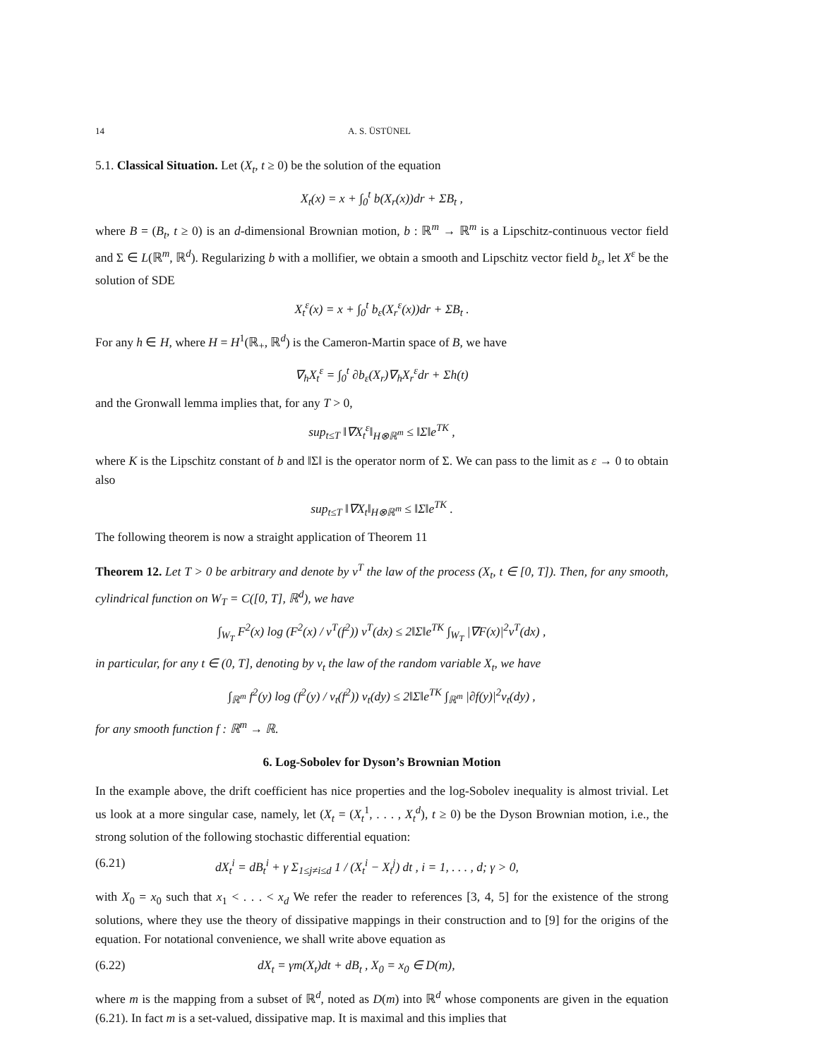14 A. S. ÜSTÜNEL
5.1. Classical Situation. Let (X<sub>t</sub>, t ≥ 0) be the solution of the equation
X<sub>t</sub>(x) = x + ∫<sub>0</sub><sup>t</sup> b(X<sub>r</sub>(x))dr + ΣB<sub>t</sub> ,
where B = (B<sub>t</sub>, t ≥ 0) is an d-dimensional Brownian motion, b : ℝ<sup>m</sup> → ℝ<sup>m</sup> is a Lipschitz-continuous vector field and Σ ∈ L(ℝ<sup>m</sup>, ℝ<sup>d</sup>). Regularizing b with a mollifier, we obtain a smooth and Lipschitz vector field b<sub>ε</sub>, let X<sup>ε</sup> be the solution of SDE
X<sub>t</sub><sup>ε</sup>(x) = x + ∫<sub>0</sub><sup>t</sup> b<sub>ε</sub>(X<sub>r</sub><sup>ε</sup>(x))dr + ΣB<sub>t</sub> .
For any h ∈ H, where H = H<sup>1</sup>(ℝ<sub>+</sub>, ℝ<sup>d</sup>) is the Cameron-Martin space of B, we have
∇<sub>h</sub>X<sub>t</sub><sup>ε</sup> = ∫<sub>0</sub><sup>t</sup> ∂b<sub>ε</sub>(X<sub>r</sub>)∇<sub>h</sub>X<sub>r</sub><sup>ε</sup>dr + Σh(t)
and the Gronwall lemma implies that, for any T > 0,
sup<sub>t≤T</sub> ‖∇X<sub>t</sub><sup>ε</sup>‖<sub>H⊗ℝ<sup>m</sup></sub> ≤ ‖Σ‖e<sup>TK</sup> ,
where K is the Lipschitz constant of b and ‖Σ‖ is the operator norm of Σ. We can pass to the limit as ε → 0 to obtain also
sup<sub>t≤T</sub> ‖∇X<sub>t</sub>‖<sub>H⊗ℝ<sup>m</sup></sub> ≤ ‖Σ‖e<sup>TK</sup> .
The following theorem is now a straight application of Theorem 11
Theorem 12. Let T > 0 be arbitrary and denote by ν<sup>T</sup> the law of the process (X<sub>t</sub>, t ∈ [0, T]). Then, for any smooth, cylindrical function on W<sub>T</sub> = C([0, T], ℝ<sup>d</sup>), we have
∫<sub>W<sub>T</sub></sub> F<sup>2</sup>(x) log (F<sup>2</sup>(x) / ν<sup>T</sup>(f<sup>2</sup>)) ν<sup>T</sup>(dx) ≤ 2‖Σ‖e<sup>TK</sup> ∫<sub>W<sub>T</sub></sub> |∇F(x)|<sup>2</sup>ν<sup>T</sup>(dx) ,
in particular, for any t ∈ (0, T], denoting by ν<sub>t</sub> the law of the random variable X<sub>t</sub>, we have
∫<sub>ℝ<sup>m</sup></sub> f<sup>2</sup>(y) log (f<sup>2</sup>(y) / ν<sub>t</sub>(f<sup>2</sup>)) ν<sub>t</sub>(dy) ≤ 2‖Σ‖e<sup>TK</sup> ∫<sub>ℝ<sup>m</sup></sub> |∂f(y)|<sup>2</sup>ν<sub>t</sub>(dy) ,
for any smooth function f : ℝ<sup>m</sup> → ℝ.
6. Log-Sobolev for Dyson’s Brownian Motion
In the example above, the drift coefficient has nice properties and the log-Sobolev inequality is almost trivial. Let us look at a more singular case, namely, let (X<sub>t</sub> = (X<sub>t</sub><sup>1</sup>, . . . , X<sub>t</sub><sup>d</sup>), t ≥ 0) be the Dyson Brownian motion, i.e., the strong solution of the following stochastic differential equation:
(6.21) dX<sub>t</sub><sup>i</sup> = dB<sub>t</sub><sup>i</sup> + γ Σ<sub>1≤j≠i≤d</sub> 1 / (X<sub>t</sub><sup>i</sup> − X<sub>t</sub><sup>j</sup>) dt , i = 1, . . . , d; γ > 0,
with X<sub>0</sub> = x<sub>0</sub> such that x<sub>1</sub> < . . . < x<sub>d</sub> We refer the reader to references [3, 4, 5] for the existence of the strong solutions, where they use the theory of dissipative mappings in their construction and to [9] for the origins of the equation. For notational convenience, we shall write above equation as
(6.22) dX<sub>t</sub> = γm(X<sub>t</sub>)dt + dB<sub>t</sub> , X<sub>0</sub> = x<sub>0</sub> ∈ D(m),
where m is the mapping from a subset of ℝ<sup>d</sup>, noted as D(m) into ℝ<sup>d</sup> whose components are given in the equation (6.21). In fact m is a set-valued, dissipative map. It is maximal and this implies that